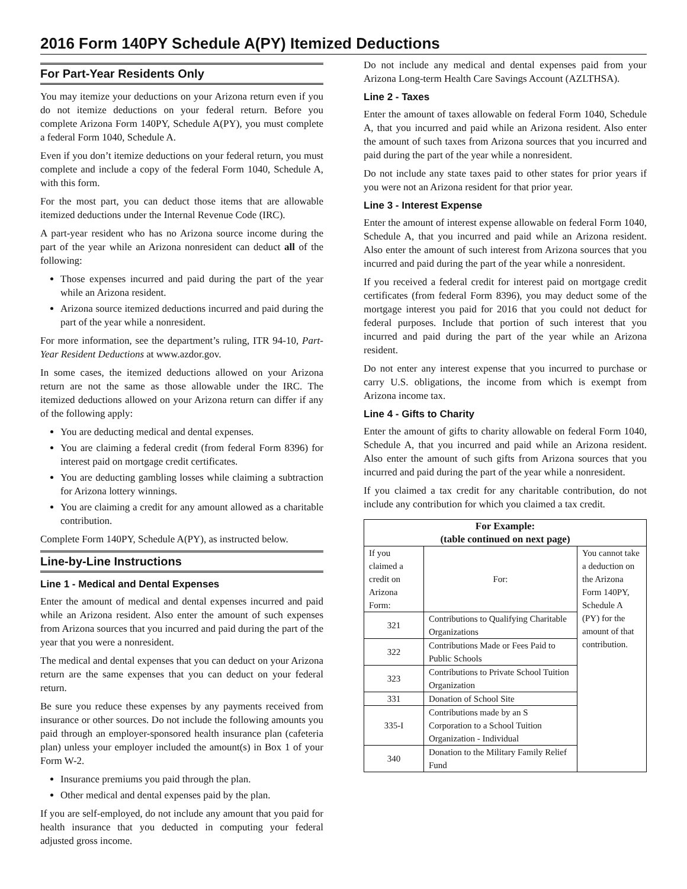2016 Form 140PY Schedule A(PY) Itemized Deductions
For Part-Year Residents Only
You may itemize your deductions on your Arizona return even if you do not itemize deductions on your federal return. Before you complete Arizona Form 140PY, Schedule A(PY), you must complete a federal Form 1040, Schedule A.
Even if you don’t itemize deductions on your federal return, you must complete and include a copy of the federal Form 1040, Schedule A, with this form.
For the most part, you can deduct those items that are allowable itemized deductions under the Internal Revenue Code (IRC).
A part-year resident who has no Arizona source income during the part of the year while an Arizona nonresident can deduct all of the following:
Those expenses incurred and paid during the part of the year while an Arizona resident.
Arizona source itemized deductions incurred and paid during the part of the year while a nonresident.
For more information, see the department’s ruling, ITR 94-10, Part-Year Resident Deductions at www.azdor.gov.
In some cases, the itemized deductions allowed on your Arizona return are not the same as those allowable under the IRC. The itemized deductions allowed on your Arizona return can differ if any of the following apply:
You are deducting medical and dental expenses.
You are claiming a federal credit (from federal Form 8396) for interest paid on mortgage credit certificates.
You are deducting gambling losses while claiming a subtraction for Arizona lottery winnings.
You are claiming a credit for any amount allowed as a charitable contribution.
Complete Form 140PY, Schedule A(PY), as instructed below.
Line-by-Line Instructions
Line 1 - Medical and Dental Expenses
Enter the amount of medical and dental expenses incurred and paid while an Arizona resident. Also enter the amount of such expenses from Arizona sources that you incurred and paid during the part of the year that you were a nonresident.
The medical and dental expenses that you can deduct on your Arizona return are the same expenses that you can deduct on your federal return.
Be sure you reduce these expenses by any payments received from insurance or other sources. Do not include the following amounts you paid through an employer-sponsored health insurance plan (cafeteria plan) unless your employer included the amount(s) in Box 1 of your Form W-2.
Insurance premiums you paid through the plan.
Other medical and dental expenses paid by the plan.
If you are self-employed, do not include any amount that you paid for health insurance that you deducted in computing your federal adjusted gross income.
Do not include any medical and dental expenses paid from your Arizona Long-term Health Care Savings Account (AZLTHSA).
Line 2 - Taxes
Enter the amount of taxes allowable on federal Form 1040, Schedule A, that you incurred and paid while an Arizona resident. Also enter the amount of such taxes from Arizona sources that you incurred and paid during the part of the year while a nonresident.
Do not include any state taxes paid to other states for prior years if you were not an Arizona resident for that prior year.
Line 3 - Interest Expense
Enter the amount of interest expense allowable on federal Form 1040, Schedule A, that you incurred and paid while an Arizona resident. Also enter the amount of such interest from Arizona sources that you incurred and paid during the part of the year while a nonresident.
If you received a federal credit for interest paid on mortgage credit certificates (from federal Form 8396), you may deduct some of the mortgage interest you paid for 2016 that you could not deduct for federal purposes. Include that portion of such interest that you incurred and paid during the part of the year while an Arizona resident.
Do not enter any interest expense that you incurred to purchase or carry U.S. obligations, the income from which is exempt from Arizona income tax.
Line 4 - Gifts to Charity
Enter the amount of gifts to charity allowable on federal Form 1040, Schedule A, that you incurred and paid while an Arizona resident. Also enter the amount of such gifts from Arizona sources that you incurred and paid during the part of the year while a nonresident.
If you claimed a tax credit for any charitable contribution, do not include any contribution for which you claimed a tax credit.
| For Example: (table continued on next page) | | |
| --- | --- | --- |
| If you claimed a credit on Arizona Form: | For: | You cannot take a deduction on the Arizona Form 140PY, Schedule A (PY) for the amount of that contribution. |
| 321 | Contributions to Qualifying Charitable Organizations | |
| 322 | Contributions Made or Fees Paid to Public Schools | |
| 323 | Contributions to Private School Tuition Organization | |
| 331 | Donation of School Site | |
| 335-I | Contributions made by an S Corporation to a School Tuition Organization - Individual | |
| 340 | Donation to the Military Family Relief Fund | |